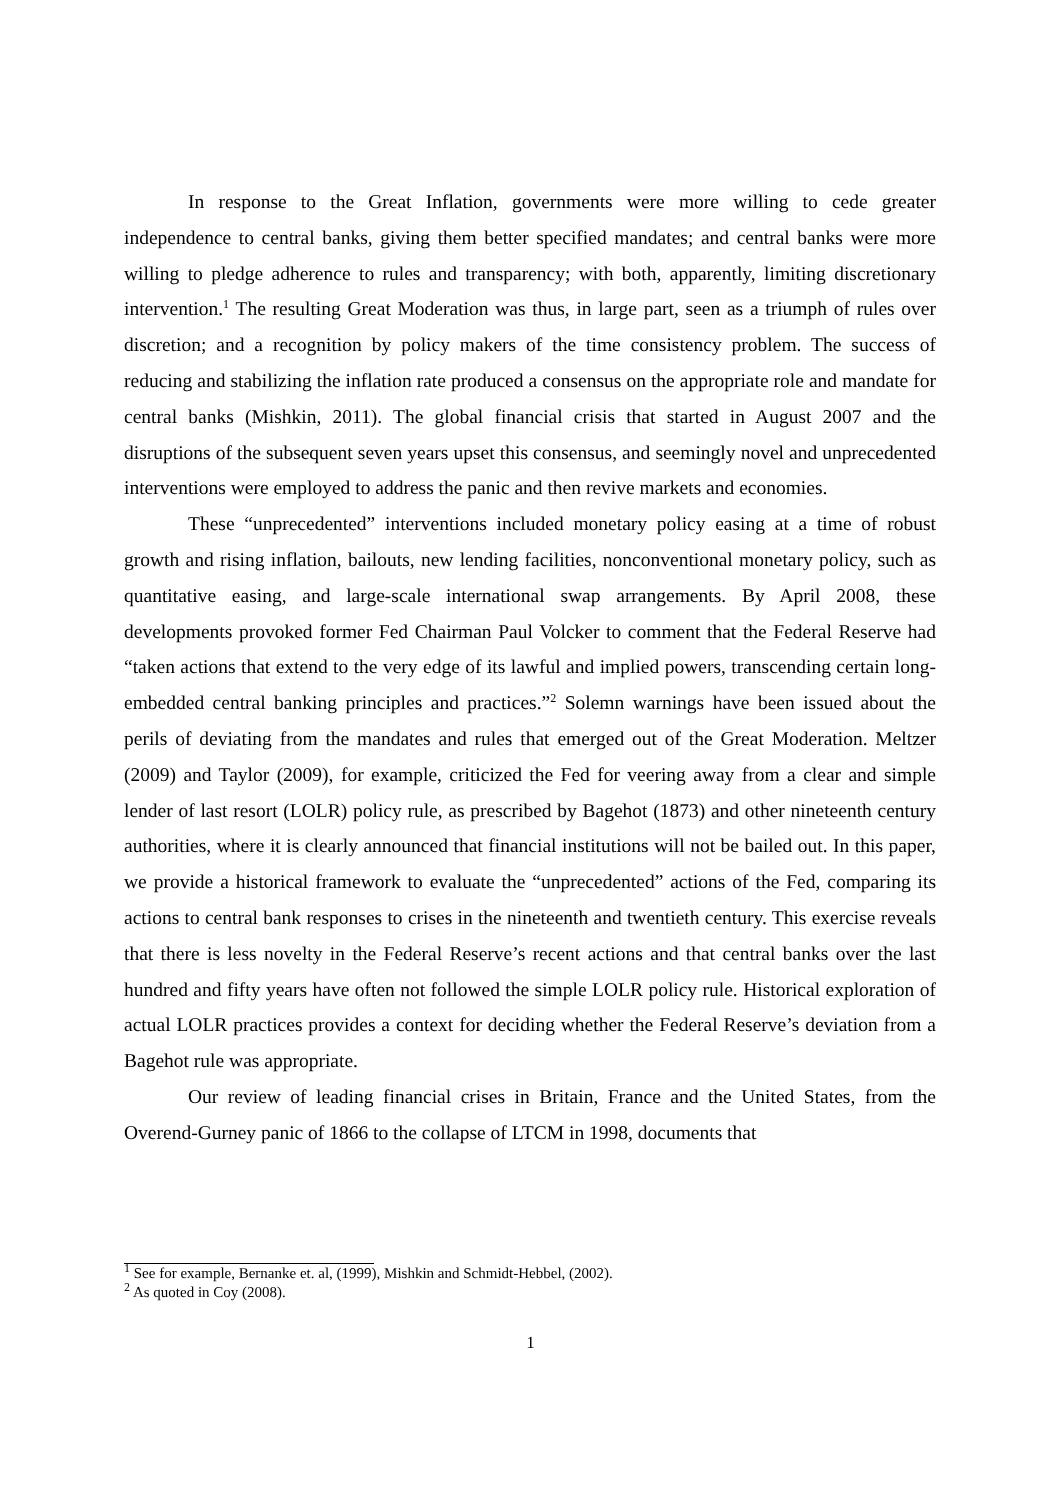In response to the Great Inflation, governments were more willing to cede greater independence to central banks, giving them better specified mandates; and central banks were more willing to pledge adherence to rules and transparency; with both, apparently, limiting discretionary intervention.<sup>1</sup> The resulting Great Moderation was thus, in large part, seen as a triumph of rules over discretion; and a recognition by policy makers of the time consistency problem. The success of reducing and stabilizing the inflation rate produced a consensus on the appropriate role and mandate for central banks (Mishkin, 2011). The global financial crisis that started in August 2007 and the disruptions of the subsequent seven years upset this consensus, and seemingly novel and unprecedented interventions were employed to address the panic and then revive markets and economies.
These “unprecedented” interventions included monetary policy easing at a time of robust growth and rising inflation, bailouts, new lending facilities, nonconventional monetary policy, such as quantitative easing, and large-scale international swap arrangements. By April 2008, these developments provoked former Fed Chairman Paul Volcker to comment that the Federal Reserve had “taken actions that extend to the very edge of its lawful and implied powers, transcending certain long-embedded central banking principles and practices.”<sup>2</sup> Solemn warnings have been issued about the perils of deviating from the mandates and rules that emerged out of the Great Moderation. Meltzer (2009) and Taylor (2009), for example, criticized the Fed for veering away from a clear and simple lender of last resort (LOLR) policy rule, as prescribed by Bagehot (1873) and other nineteenth century authorities, where it is clearly announced that financial institutions will not be bailed out. In this paper, we provide a historical framework to evaluate the “unprecedented” actions of the Fed, comparing its actions to central bank responses to crises in the nineteenth and twentieth century. This exercise reveals that there is less novelty in the Federal Reserve’s recent actions and that central banks over the last hundred and fifty years have often not followed the simple LOLR policy rule. Historical exploration of actual LOLR practices provides a context for deciding whether the Federal Reserve’s deviation from a Bagehot rule was appropriate.
Our review of leading financial crises in Britain, France and the United States, from the Overend-Gurney panic of 1866 to the collapse of LTCM in 1998, documents that
<sup>1</sup> See for example, Bernanke et. al, (1999), Mishkin and Schmidt-Hebbel, (2002).
<sup>2</sup> As quoted in Coy (2008).
1